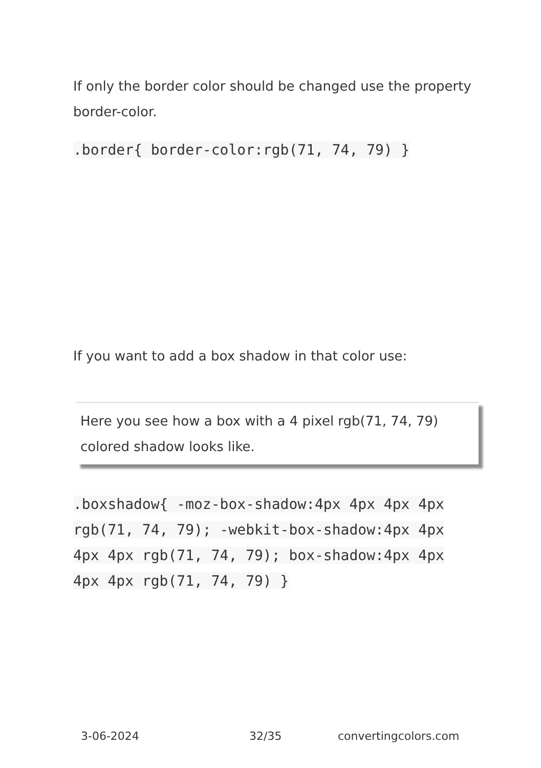If only the border color should be changed use the property border-color.
.border{ border-color:rgb(71, 74, 79) }
If you want to add a box shadow in that color use:
Here you see how a box with a 4 pixel rgb(71, 74, 79) colored shadow looks like.
.boxshadow{ -moz-box-shadow:4px 4px 4px 4px rgb(71, 74, 79); -webkit-box-shadow:4px 4px 4px 4px rgb(71, 74, 79); box-shadow:4px 4px 4px 4px rgb(71, 74, 79) }
3-06-2024 32/35 convertingcolors.com